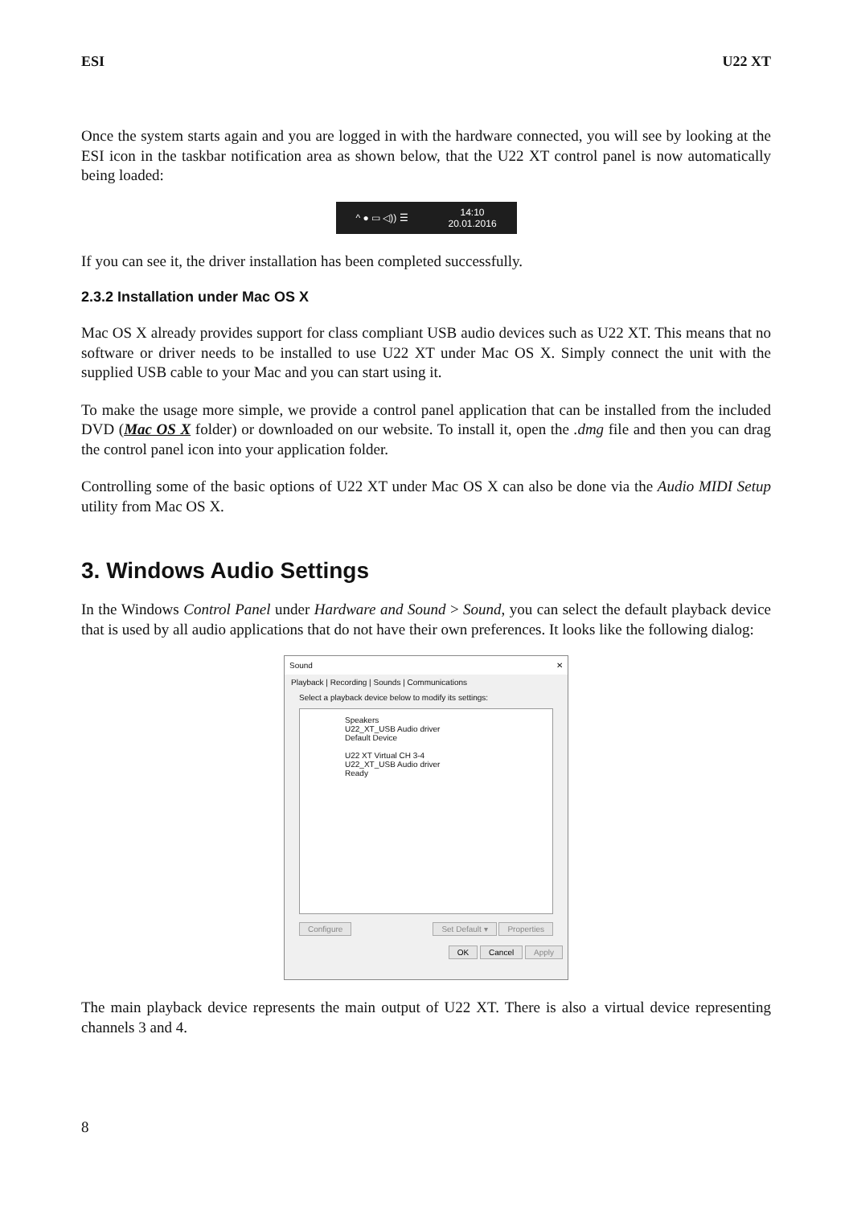ESI U22 XT
Once the system starts again and you are logged in with the hardware connected, you will see by looking at the ESI icon in the taskbar notification area as shown below, that the U22 XT control panel is now automatically being loaded:
^ ● ▭ ◁)) ☰ 14:10
20.01.2016
If you can see it, the driver installation has been completed successfully.
2.3.2 Installation under Mac OS X
Mac OS X already provides support for class compliant USB audio devices such as U22 XT. This means that no software or driver needs to be installed to use U22 XT under Mac OS X. Simply connect the unit with the supplied USB cable to your Mac and you can start using it.
To make the usage more simple, we provide a control panel application that can be installed from the included DVD (Mac OS X folder) or downloaded on our website. To install it, open the .dmg file and then you can drag the control panel icon into your application folder.
Controlling some of the basic options of U22 XT under Mac OS X can also be done via the Audio MIDI Setup utility from Mac OS X.
3. Windows Audio Settings
In the Windows Control Panel under Hardware and Sound > Sound, you can select the default playback device that is used by all audio applications that do not have their own preferences. It looks like the following dialog:
Sound ✕
Playback | Recording | Sounds | Communications
Select a playback device below to modify its settings:
Speakers
U22_XT_USB Audio driver
Default Device
U22 XT Virtual CH 3-4
U22_XT_USB Audio driver
Ready
Configure Set Default ▾ Properties
OK Cancel Apply
The main playback device represents the main output of U22 XT. There is also a virtual device representing channels 3 and 4.
8